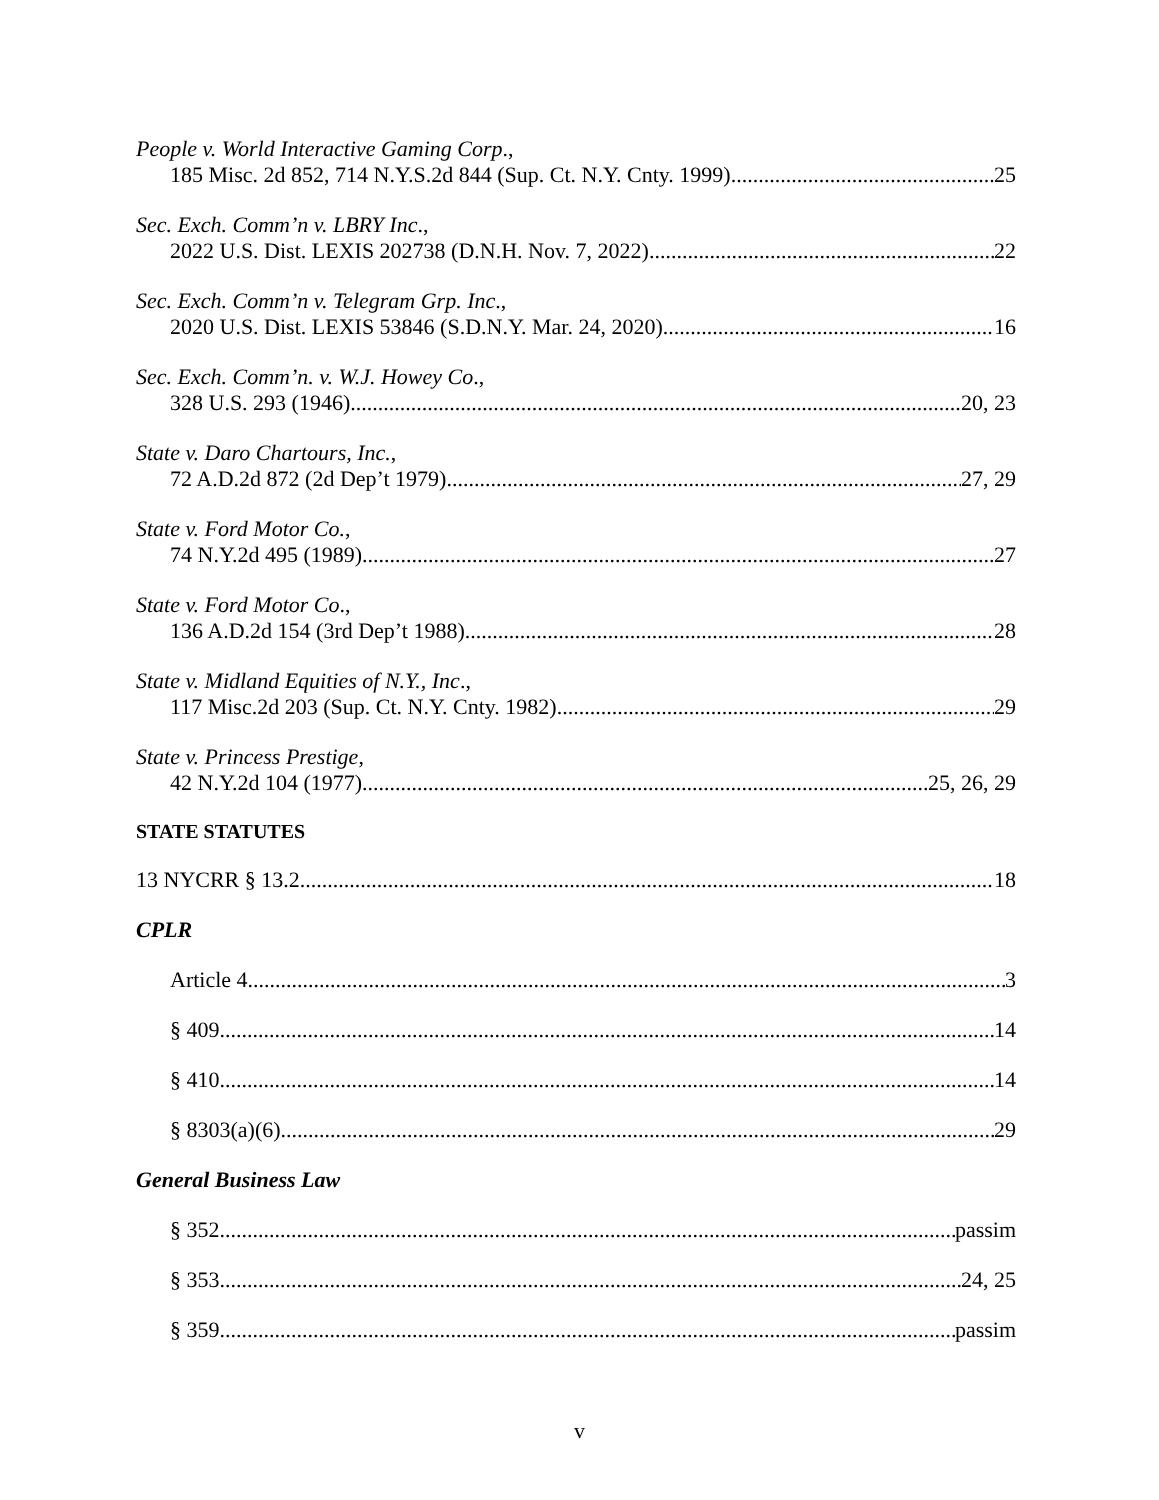People v. World Interactive Gaming Corp.,
185 Misc. 2d 852, 714 N.Y.S.2d 844 (Sup. Ct. N.Y. Cnty. 1999) 25
Sec. Exch. Comm’n v. LBRY Inc.,
2022 U.S. Dist. LEXIS 202738 (D.N.H. Nov. 7, 2022) 22
Sec. Exch. Comm’n v. Telegram Grp. Inc.,
2020 U.S. Dist. LEXIS 53846 (S.D.N.Y. Mar. 24, 2020) 16
Sec. Exch. Comm’n. v. W.J. Howey Co.,
328 U.S. 293 (1946) 20, 23
State v. Daro Chartours, Inc.,
72 A.D.2d 872 (2d Dep’t 1979) 27, 29
State v. Ford Motor Co.,
74 N.Y.2d 495 (1989) 27
State v. Ford Motor Co.,
136 A.D.2d 154 (3rd Dep’t 1988) 28
State v. Midland Equities of N.Y., Inc.,
117 Misc.2d 203 (Sup. Ct. N.Y. Cnty. 1982) 29
State v. Princess Prestige,
42 N.Y.2d 104 (1977) 25, 26, 29
STATE STATUTES
13 NYCRR § 13.2 18
CPLR
Article 4 3
§ 409 14
§ 410 14
§ 8303(a)(6) 29
General Business Law
§ 352 passim
§ 353 24, 25
§ 359 passim
v